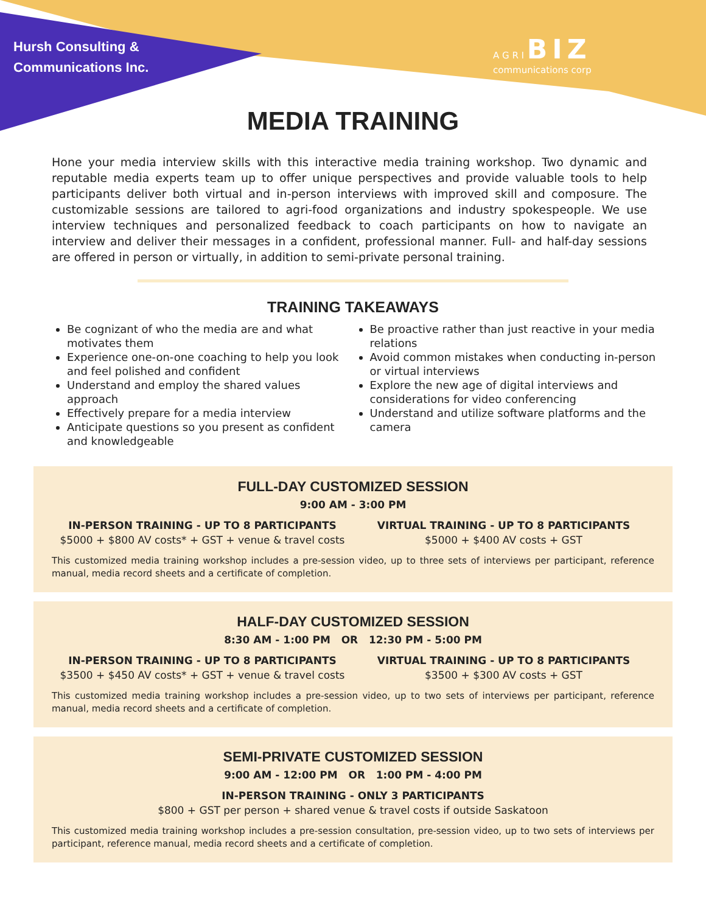Hursh Consulting &
Communications Inc.
A G R I BIZ
communications corp
MEDIA TRAINING
Hone your media interview skills with this interactive media training workshop. Two dynamic and reputable media experts team up to offer unique perspectives and provide valuable tools to help participants deliver both virtual and in-person interviews with improved skill and composure. The customizable sessions are tailored to agri-food organizations and industry spokespeople. We use interview techniques and personalized feedback to coach participants on how to navigate an interview and deliver their messages in a confident, professional manner. Full- and half-day sessions are offered in person or virtually, in addition to semi-private personal training.
TRAINING TAKEAWAYS
Be cognizant of who the media are and what motivates them
Experience one-on-one coaching to help you look and feel polished and confident
Understand and employ the shared values approach
Effectively prepare for a media interview
Anticipate questions so you present as confident and knowledgeable
Be proactive rather than just reactive in your media relations
Avoid common mistakes when conducting in-person or virtual interviews
Explore the new age of digital interviews and considerations for video conferencing
Understand and utilize software platforms and the camera
FULL-DAY CUSTOMIZED SESSION
9:00 AM - 3:00 PM
IN-PERSON TRAINING - UP TO 8 PARTICIPANTS
$5000 + $800 AV costs* + GST + venue & travel costs
VIRTUAL TRAINING - UP TO 8 PARTICIPANTS
$5000 + $400 AV costs + GST
This customized media training workshop includes a pre-session video, up to three sets of interviews per participant, reference manual, media record sheets and a certificate of completion.
HALF-DAY CUSTOMIZED SESSION
8:30 AM - 1:00 PM OR 12:30 PM - 5:00 PM
IN-PERSON TRAINING - UP TO 8 PARTICIPANTS
$3500 + $450 AV costs* + GST + venue & travel costs
VIRTUAL TRAINING - UP TO 8 PARTICIPANTS
$3500 + $300 AV costs + GST
This customized media training workshop includes a pre-session video, up to two sets of interviews per participant, reference manual, media record sheets and a certificate of completion.
SEMI-PRIVATE CUSTOMIZED SESSION
9:00 AM - 12:00 PM OR 1:00 PM - 4:00 PM
IN-PERSON TRAINING - ONLY 3 PARTICIPANTS
$800 + GST per person + shared venue & travel costs if outside Saskatoon
This customized media training workshop includes a pre-session consultation, pre-session video, up to two sets of interviews per participant, reference manual, media record sheets and a certificate of completion.